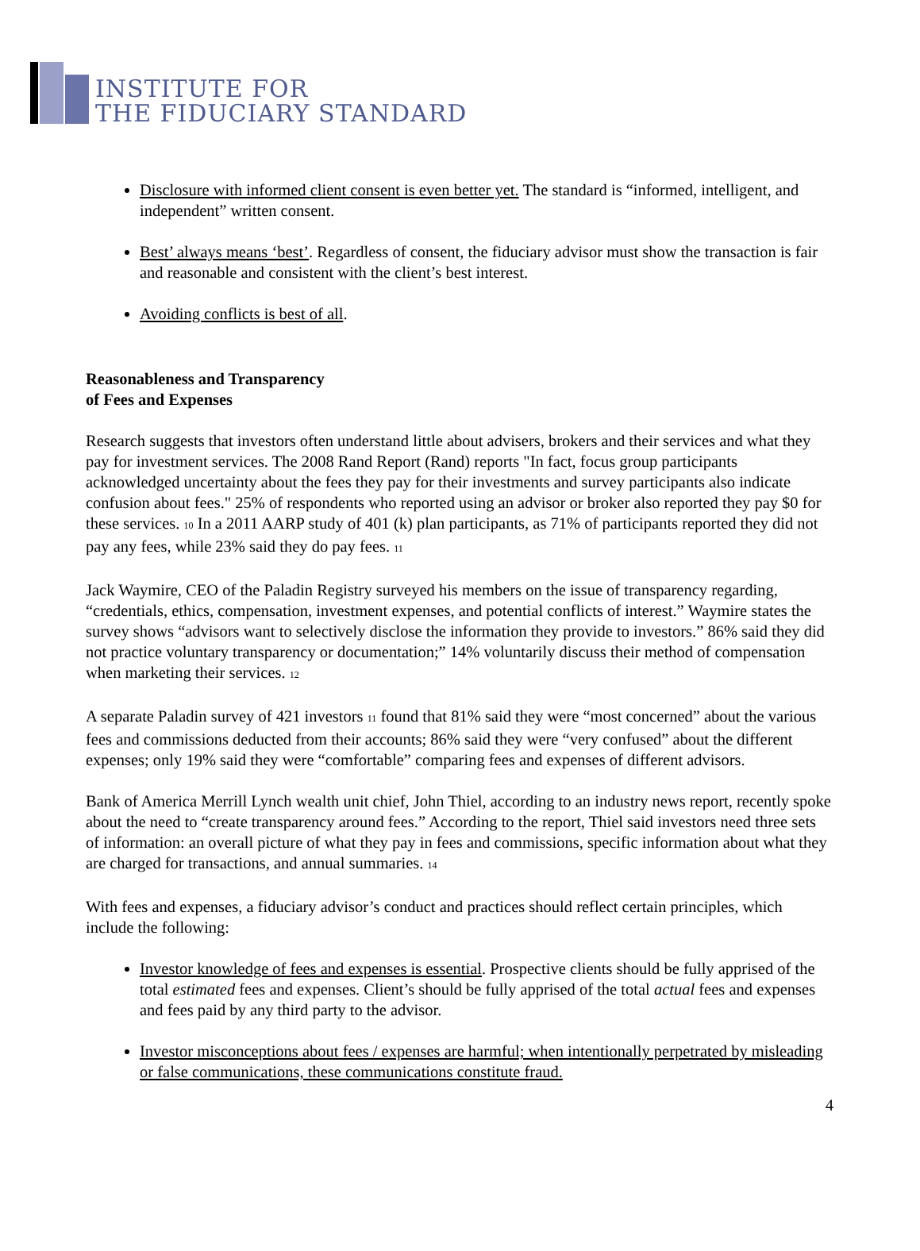INSTITUTE FOR
THE FIDUCIARY STANDARD
Disclosure with informed client consent is even better yet. The standard is “informed, intelligent, and independent” written consent.
Best’ always means ‘best’. Regardless of consent, the fiduciary advisor must show the transaction is fair and reasonable and consistent with the client’s best interest.
Avoiding conflicts is best of all.
Reasonableness and Transparency
of Fees and Expenses
Research suggests that investors often understand little about advisers, brokers and their services and what they pay for investment services. The 2008 Rand Report (Rand) reports "In fact, focus group participants acknowledged uncertainty about the fees they pay for their investments and survey participants also indicate confusion about fees." 25% of respondents who reported using an advisor or broker also reported they pay $0 for these services. <sup>10</sup> In a 2011 AARP study of 401 (k) plan participants, as 71% of participants reported they did not pay any fees, while 23% said they do pay fees. <sup>11</sup>
Jack Waymire, CEO of the Paladin Registry surveyed his members on the issue of transparency regarding, “credentials, ethics, compensation, investment expenses, and potential conflicts of interest.” Waymire states the survey shows “advisors want to selectively disclose the information they provide to investors.” 86% said they did not practice voluntary transparency or documentation;” 14% voluntarily discuss their method of compensation when marketing their services. <sup>12</sup>
A separate Paladin survey of 421 investors <sup>11</sup> found that 81% said they were “most concerned” about the various fees and commissions deducted from their accounts; 86% said they were “very confused” about the different expenses; only 19% said they were “comfortable” comparing fees and expenses of different advisors.
Bank of America Merrill Lynch wealth unit chief, John Thiel, according to an industry news report, recently spoke about the need to “create transparency around fees.” According to the report, Thiel said investors need three sets of information: an overall picture of what they pay in fees and commissions, specific information about what they are charged for transactions, and annual summaries. <sup>14</sup>
With fees and expenses, a fiduciary advisor’s conduct and practices should reflect certain principles, which include the following:
Investor knowledge of fees and expenses is essential. Prospective clients should be fully apprised of the total estimated fees and expenses. Client’s should be fully apprised of the total actual fees and expenses and fees paid by any third party to the advisor.
Investor misconceptions about fees / expenses are harmful; when intentionally perpetrated by misleading or false communications, these communications constitute fraud.
4